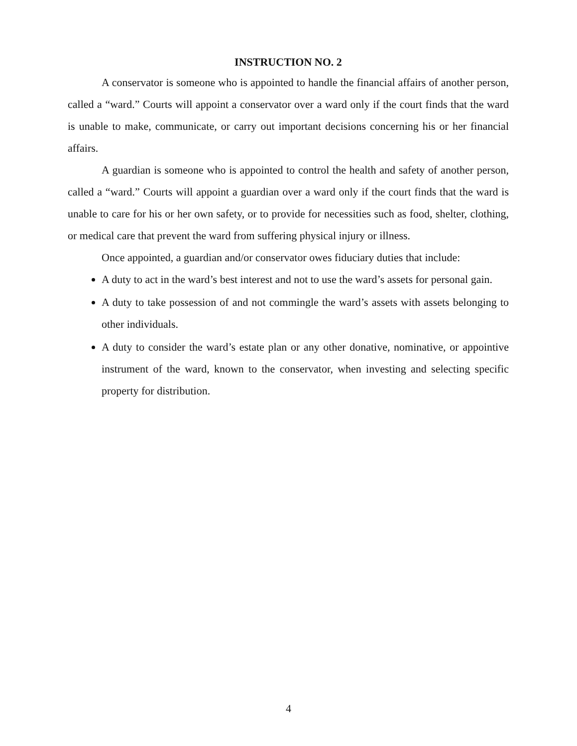INSTRUCTION NO. 2
A conservator is someone who is appointed to handle the financial affairs of another person, called a “ward.” Courts will appoint a conservator over a ward only if the court finds that the ward is unable to make, communicate, or carry out important decisions concerning his or her financial affairs.
A guardian is someone who is appointed to control the health and safety of another person, called a “ward.” Courts will appoint a guardian over a ward only if the court finds that the ward is unable to care for his or her own safety, or to provide for necessities such as food, shelter, clothing, or medical care that prevent the ward from suffering physical injury or illness.
Once appointed, a guardian and/or conservator owes fiduciary duties that include:
A duty to act in the ward’s best interest and not to use the ward’s assets for personal gain.
A duty to take possession of and not commingle the ward’s assets with assets belonging to other individuals.
A duty to consider the ward’s estate plan or any other donative, nominative, or appointive instrument of the ward, known to the conservator, when investing and selecting specific property for distribution.
4